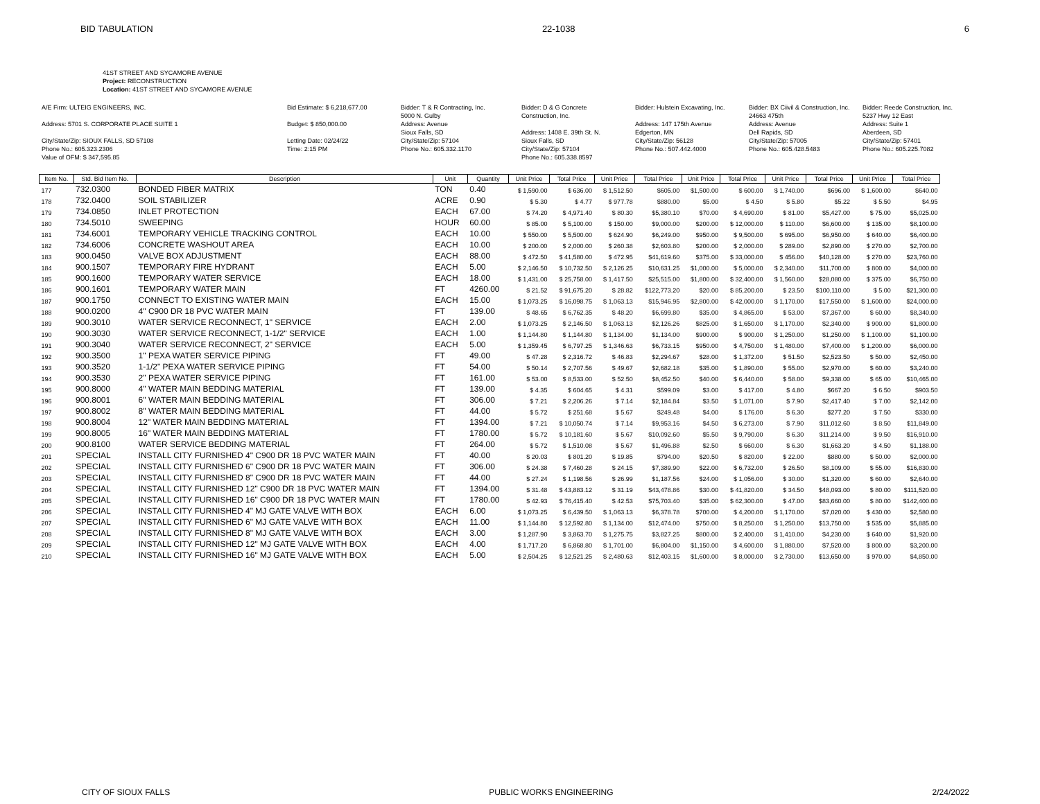BID TABULATION 22-1038 6
41ST STREET AND SYCAMORE AVENUE
Project: RECONSTRUCTION
Location: 41ST STREET AND SYCAMORE AVENUE
A/E Firm: ULTEIG ENGINEERS, INC.
Address: 5701 S. CORPORATE PLACE SUITE 1
City/State/Zip: SIOUX FALLS, SD 57108
Phone No.: 605.323.2306
Value of OFM: $ 347,595.85
Bid Estimate: $ 6,218,677.00
Budget: $ 850,000.00
Letting Date: 02/24/22
Time: 2:15 PM
Bidder: T & R Contracting, Inc.
5000 N. Gulby
Address: Avenue
Sioux Falls, SD
City/State/Zip: 57104
Phone No.: 605.332.1170
Bidder: D & G Concrete Construction, Inc.
Address: 1408 E. 39th St. N.
Sioux Falls, SD
City/State/Zip: 57104
Phone No.: 605.338.8597
Bidder: Hulstein Excavating, Inc.
Address: 147 175th Avenue
Edgerton, MN
City/State/Zip: 56128
Phone No.: 507.442.4000
Bidder: BX Ciivil & Construction, Inc.
24663 475th
Address: Avenue
Dell Rapids, SD
City/State/Zip: 57005
Phone No.: 605.428.5483
Bidder: Reede Construction, Inc.
5237 Hwy 12 East
Address: Suite 1
Aberdeen, SD
City/State/Zip: 57401
Phone No.: 605.225.7082
| Item No. | Std. Bid Item No. | Description | Unit | Quantity | Unit Price | Total Price | Unit Price | Total Price | Unit Price | Total Price | Unit Price | Total Price | Unit Price | Total Price |
| --- | --- | --- | --- | --- | --- | --- | --- | --- | --- | --- | --- | --- | --- | --- |
| 177 | 732.0300 | BONDED FIBER MATRIX | TON | 0.40 | $ 1,590.00 | $ 636.00 | $ 1,512.50 | $605.00 | $1,500.00 | $ 600.00 | $ 1,740.00 | $696.00 | $ 1,600.00 | $640.00 |
| 178 | 732.0400 | SOIL STABILIZER | ACRE | 0.90 | $ 5.30 | $ 4.77 | $ 977.78 | $880.00 | $5.00 | $ 4.50 | $ 5.80 | $5.22 | $ 5.50 | $4.95 |
| 179 | 734.0850 | INLET PROTECTION | EACH | 67.00 | $ 74.20 | $ 4,971.40 | $ 80.30 | $5,380.10 | $70.00 | $ 4,690.00 | $ 81.00 | $5,427.00 | $ 75.00 | $5,025.00 |
| 180 | 734.5010 | SWEEPING | HOUR | 60.00 | $ 85.00 | $ 5,100.00 | $ 150.00 | $9,000.00 | $200.00 | $ 12,000.00 | $ 110.00 | $6,600.00 | $ 135.00 | $8,100.00 |
| 181 | 734.6001 | TEMPORARY VEHICLE TRACKING CONTROL | EACH | 10.00 | $ 550.00 | $ 5,500.00 | $ 624.90 | $6,249.00 | $950.00 | $ 9,500.00 | $ 695.00 | $6,950.00 | $ 640.00 | $6,400.00 |
| 182 | 734.6006 | CONCRETE WASHOUT AREA | EACH | 10.00 | $ 200.00 | $ 2,000.00 | $ 260.38 | $2,603.80 | $200.00 | $ 2,000.00 | $ 289.00 | $2,890.00 | $ 270.00 | $2,700.00 |
| 183 | 900.0450 | VALVE BOX ADJUSTMENT | EACH | 88.00 | $ 472.50 | $ 41,580.00 | $ 472.95 | $41,619.60 | $375.00 | $ 33,000.00 | $ 456.00 | $40,128.00 | $ 270.00 | $23,760.00 |
| 184 | 900.1507 | TEMPORARY FIRE HYDRANT | EACH | 5.00 | $ 2,146.50 | $ 10,732.50 | $ 2,126.25 | $10,631.25 | $1,000.00 | $ 5,000.00 | $ 2,340.00 | $11,700.00 | $ 800.00 | $4,000.00 |
| 185 | 900.1600 | TEMPORARY WATER SERVICE | EACH | 18.00 | $ 1,431.00 | $ 25,758.00 | $ 1,417.50 | $25,515.00 | $1,800.00 | $ 32,400.00 | $ 1,560.00 | $28,080.00 | $ 375.00 | $6,750.00 |
| 186 | 900.1601 | TEMPORARY WATER MAIN | FT | 4260.00 | $ 21.52 | $ 91,675.20 | $ 28.82 | $122,773.20 | $20.00 | $ 85,200.00 | $ 23.50 | $100,110.00 | $ 5.00 | $21,300.00 |
| 187 | 900.1750 | CONNECT TO EXISTING WATER MAIN | EACH | 15.00 | $ 1,073.25 | $ 16,098.75 | $ 1,063.13 | $15,946.95 | $2,800.00 | $ 42,000.00 | $ 1,170.00 | $17,550.00 | $ 1,600.00 | $24,000.00 |
| 188 | 900.0200 | 4" C900 DR 18 PVC WATER MAIN | FT | 139.00 | $ 48.65 | $ 6,762.35 | $ 48.20 | $6,699.80 | $35.00 | $ 4,865.00 | $ 53.00 | $7,367.00 | $ 60.00 | $8,340.00 |
| 189 | 900.3010 | WATER SERVICE RECONNECT, 1" SERVICE | EACH | 2.00 | $ 1,073.25 | $ 2,146.50 | $ 1,063.13 | $2,126.26 | $825.00 | $ 1,650.00 | $ 1,170.00 | $2,340.00 | $ 900.00 | $1,800.00 |
| 190 | 900.3030 | WATER SERVICE RECONNECT, 1-1/2" SERVICE | EACH | 1.00 | $ 1,144.80 | $ 1,144.80 | $ 1,134.00 | $1,134.00 | $900.00 | $ 900.00 | $ 1,250.00 | $1,250.00 | $ 1,100.00 | $1,100.00 |
| 191 | 900.3040 | WATER SERVICE RECONNECT, 2" SERVICE | EACH | 5.00 | $ 1,359.45 | $ 6,797.25 | $ 1,346.63 | $6,733.15 | $950.00 | $ 4,750.00 | $ 1,480.00 | $7,400.00 | $ 1,200.00 | $6,000.00 |
| 192 | 900.3500 | 1" PEXA WATER SERVICE PIPING | FT | 49.00 | $ 47.28 | $ 2,316.72 | $ 46.83 | $2,294.67 | $28.00 | $ 1,372.00 | $ 51.50 | $2,523.50 | $ 50.00 | $2,450.00 |
| 193 | 900.3520 | 1-1/2" PEXA WATER SERVICE PIPING | FT | 54.00 | $ 50.14 | $ 2,707.56 | $ 49.67 | $2,682.18 | $35.00 | $ 1,890.00 | $ 55.00 | $2,970.00 | $ 60.00 | $3,240.00 |
| 194 | 900.3530 | 2" PEXA WATER SERVICE PIPING | FT | 161.00 | $ 53.00 | $ 8,533.00 | $ 52.50 | $8,452.50 | $40.00 | $ 6,440.00 | $ 58.00 | $9,338.00 | $ 65.00 | $10,465.00 |
| 195 | 900.8000 | 4" WATER MAIN BEDDING MATERIAL | FT | 139.00 | $ 4.35 | $ 604.65 | $ 4.31 | $599.09 | $3.00 | $ 417.00 | $ 4.80 | $667.20 | $ 6.50 | $903.50 |
| 196 | 900.8001 | 6" WATER MAIN BEDDING MATERIAL | FT | 306.00 | $ 7.21 | $ 2,206.26 | $ 7.14 | $2,184.84 | $3.50 | $ 1,071.00 | $ 7.90 | $2,417.40 | $ 7.00 | $2,142.00 |
| 197 | 900.8002 | 8" WATER MAIN BEDDING MATERIAL | FT | 44.00 | $ 5.72 | $ 251.68 | $ 5.67 | $249.48 | $4.00 | $ 176.00 | $ 6.30 | $277.20 | $ 7.50 | $330.00 |
| 198 | 900.8004 | 12" WATER MAIN BEDDING MATERIAL | FT | 1394.00 | $ 7.21 | $ 10,050.74 | $ 7.14 | $9,953.16 | $4.50 | $ 6,273.00 | $ 7.90 | $11,012.60 | $ 8.50 | $11,849.00 |
| 199 | 900.8005 | 16" WATER MAIN BEDDING MATERIAL | FT | 1780.00 | $ 5.72 | $ 10,181.60 | $ 5.67 | $10,092.60 | $5.50 | $ 9,790.00 | $ 6.30 | $11,214.00 | $ 9.50 | $16,910.00 |
| 200 | 900.8100 | WATER SERVICE BEDDING MATERIAL | FT | 264.00 | $ 5.72 | $ 1,510.08 | $ 5.67 | $1,496.88 | $2.50 | $ 660.00 | $ 6.30 | $1,663.20 | $ 4.50 | $1,188.00 |
| 201 | SPECIAL | INSTALL CITY FURNISHED 4" C900 DR 18 PVC WATER MAIN | FT | 40.00 | $ 20.03 | $ 801.20 | $ 19.85 | $794.00 | $20.50 | $ 820.00 | $ 22.00 | $880.00 | $ 50.00 | $2,000.00 |
| 202 | SPECIAL | INSTALL CITY FURNISHED 6" C900 DR 18 PVC WATER MAIN | FT | 306.00 | $ 24.38 | $ 7,460.28 | $ 24.15 | $7,389.90 | $22.00 | $ 6,732.00 | $ 26.50 | $8,109.00 | $ 55.00 | $16,830.00 |
| 203 | SPECIAL | INSTALL CITY FURNISHED 8" C900 DR 18 PVC WATER MAIN | FT | 44.00 | $ 27.24 | $ 1,198.56 | $ 26.99 | $1,187.56 | $24.00 | $ 1,056.00 | $ 30.00 | $1,320.00 | $ 60.00 | $2,640.00 |
| 204 | SPECIAL | INSTALL CITY FURNISHED 12" C900 DR 18 PVC WATER MAIN | FT | 1394.00 | $ 31.48 | $ 43,883.12 | $ 31.19 | $43,478.86 | $30.00 | $ 41,820.00 | $ 34.50 | $48,093.00 | $ 80.00 | $111,520.00 |
| 205 | SPECIAL | INSTALL CITY FURNISHED 16" C900 DR 18 PVC WATER MAIN | FT | 1780.00 | $ 42.93 | $ 76,415.40 | $ 42.53 | $75,703.40 | $35.00 | $ 62,300.00 | $ 47.00 | $83,660.00 | $ 80.00 | $142,400.00 |
| 206 | SPECIAL | INSTALL CITY FURNISHED 4" MJ GATE VALVE WITH BOX | EACH | 6.00 | $ 1,073.25 | $ 6,439.50 | $ 1,063.13 | $6,378.78 | $700.00 | $ 4,200.00 | $ 1,170.00 | $7,020.00 | $ 430.00 | $2,580.00 |
| 207 | SPECIAL | INSTALL CITY FURNISHED 6" MJ GATE VALVE WITH BOX | EACH | 11.00 | $ 1,144.80 | $ 12,592.80 | $ 1,134.00 | $12,474.00 | $750.00 | $ 8,250.00 | $ 1,250.00 | $13,750.00 | $ 535.00 | $5,885.00 |
| 208 | SPECIAL | INSTALL CITY FURNISHED 8" MJ GATE VALVE WITH BOX | EACH | 3.00 | $ 1,287.90 | $ 3,863.70 | $ 1,275.75 | $3,827.25 | $800.00 | $ 2,400.00 | $ 1,410.00 | $4,230.00 | $ 640.00 | $1,920.00 |
| 209 | SPECIAL | INSTALL CITY FURNISHED 12" MJ GATE VALVE WITH BOX | EACH | 4.00 | $ 1,717.20 | $ 6,868.80 | $ 1,701.00 | $6,804.00 | $1,150.00 | $ 4,600.00 | $ 1,880.00 | $7,520.00 | $ 800.00 | $3,200.00 |
| 210 | SPECIAL | INSTALL CITY FURNISHED 16" MJ GATE VALVE WITH BOX | EACH | 5.00 | $ 2,504.25 | $ 12,521.25 | $ 2,480.63 | $12,403.15 | $1,600.00 | $ 8,000.00 | $ 2,730.00 | $13,650.00 | $ 970.00 | $4,850.00 |
CITY OF SIOUX FALLS PUBLIC WORKS ENGINEERING 2/24/2022